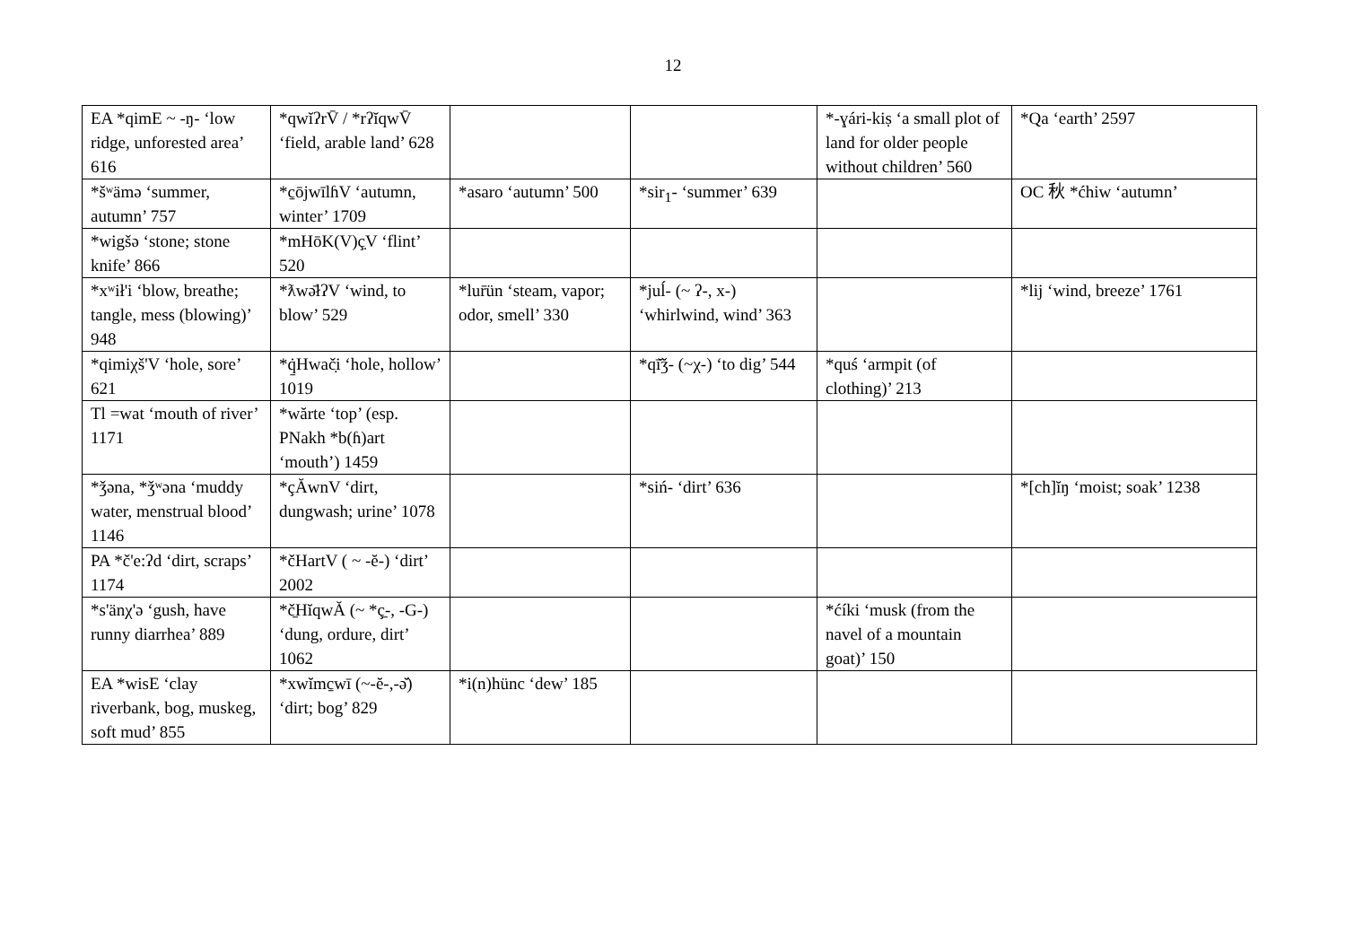12
| EA *qimE ~ -ŋ- ‘low ridge, unforested area’ 616 | *qwĭʔrV̄ / *rʔĭqwV̄ ‘field, arable land’ 628 | | | *-ɣári-kiṣ ‘a small plot of land for older people without children’ 560 | *Qa ‘earth’ 2597 |
| *šʷämə ‘summer, autumn’ 757 | *c̱ōjwīlɦV ‘autumn, winter’ 1709 | *asaro ‘autumn’ 500 | *sir<sub>1</sub>- ‘summer’ 639 | | OC 秋 *ćhiw ‘autumn’ |
| *wigšə ‘stone; stone knife’ 866 | *mHōK(V)ç̣V ‘flint’ 520 | | | | |
| *xʷił'i ‘blow, breathe; tangle, mess (blowing)’ 948 | *ƛwǝ̄łʔV ‘wind, to blow’ 529 | *lur̄ün ‘steam, vapor; odor, smell’ 330 | *juĺ- (~ ʔ-, x-) ‘whirlwind, wind’ 363 | | *lij ‘wind, breeze’ 1761 |
| *qimiχš'V ‘hole, sore’ 621 | *q̱̇Hwač̣i ‘hole, hollow’ 1019 | | *qī̆ǯ- (~χ-) ‘to dig’ 544 | *quś ‘armpit (of clothing)’ 213 | |
| Tl =wat ‘mouth of river’ 1171 | *wărte ‘top’ (esp. PNakh *b(ɦ)art ‘mouth’) 1459 | | | | |
| *ǯəna, *ǯʷəna ‘muddy water, menstrual blood’ 1146 | *çĂwnV ‘dirt, dungwash; urine’ 1078 | | *siń­- ‘dirt’ 636 | | *[ch]ĭŋ ‘moist; soak’ 1238 |
| PA *č'e:ʔd ‘dirt, scraps’ 1174 | *čHartV ( ~ -ĕ-) ‘dirt’ 2002 | | | | |
| *s'änχ'ə ‘gush, have runny diarrhea’ 889 | *č̱HĭqwĂ (~ *ç̱-, -G-) ‘dung, ordure, dirt’ 1062 | | | *ćíki ‘musk (from the navel of a mountain goat)’ 150 | |
| EA *wisE ‘clay riverbank, bog, muskeg, soft mud’ 855 | *xwĭmc̱wī (~-ĕ-,-ǝ̆) ‘dirt; bog’ 829 | *i(n)hünc ‘dew’ 185 | | | |